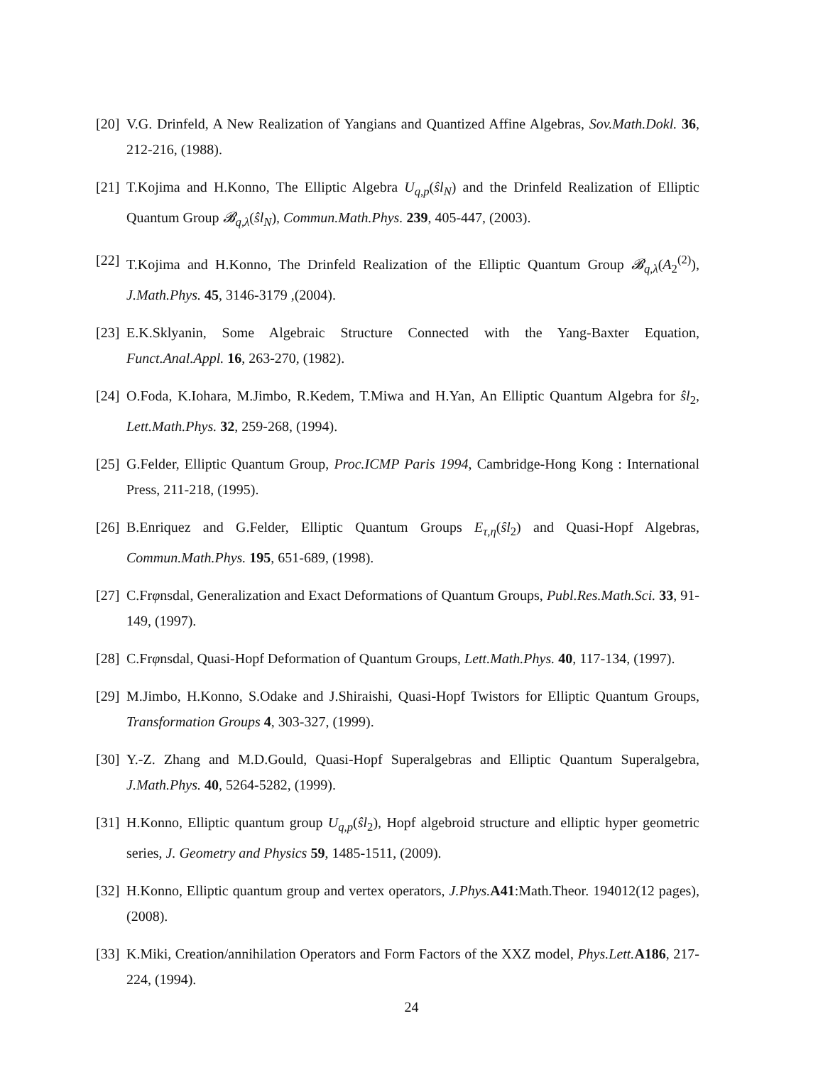[20] V.G. Drinfeld, A New Realization of Yangians and Quantized Affine Algebras, Sov.Math.Dokl. 36, 212-216, (1988).
[21] T.Kojima and H.Konno, The Elliptic Algebra U<sub>q,p</sub>(ŝl<sub>N</sub>) and the Drinfeld Realization of Elliptic Quantum Group 𝓑<sub>q,λ</sub>(ŝl<sub>N</sub>), Commun.Math.Phys. 239, 405-447, (2003).
[22] T.Kojima and H.Konno, The Drinfeld Realization of the Elliptic Quantum Group 𝓑<sub>q,λ</sub>(A<sub>2</sub><sup>(2)</sup>), J.Math.Phys. 45, 3146-3179 ,(2004).
[23] E.K.Sklyanin, Some Algebraic Structure Connected with the Yang-Baxter Equation, Funct.Anal.Appl. 16, 263-270, (1982).
[24] O.Foda, K.Iohara, M.Jimbo, R.Kedem, T.Miwa and H.Yan, An Elliptic Quantum Algebra for ŝl<sub>2</sub>, Lett.Math.Phys. 32, 259-268, (1994).
[25] G.Felder, Elliptic Quantum Group, Proc.ICMP Paris 1994, Cambridge-Hong Kong : International Press, 211-218, (1995).
[26] B.Enriquez and G.Felder, Elliptic Quantum Groups E<sub>τ,η</sub>(ŝl<sub>2</sub>) and Quasi-Hopf Algebras, Commun.Math.Phys. 195, 651-689, (1998).
[27] C.Frφnsdal, Generalization and Exact Deformations of Quantum Groups, Publ.Res.Math.Sci. 33, 91-149, (1997).
[28] C.Frφnsdal, Quasi-Hopf Deformation of Quantum Groups, Lett.Math.Phys. 40, 117-134, (1997).
[29] M.Jimbo, H.Konno, S.Odake and J.Shiraishi, Quasi-Hopf Twistors for Elliptic Quantum Groups, Transformation Groups 4, 303-327, (1999).
[30] Y.-Z. Zhang and M.D.Gould, Quasi-Hopf Superalgebras and Elliptic Quantum Superalgebra, J.Math.Phys. 40, 5264-5282, (1999).
[31] H.Konno, Elliptic quantum group U<sub>q,p</sub>(ŝl<sub>2</sub>), Hopf algebroid structure and elliptic hyper geometric series, J. Geometry and Physics 59, 1485-1511, (2009).
[32] H.Konno, Elliptic quantum group and vertex operators, J.Phys. A41:Math.Theor. 194012(12 pages), (2008).
[33] K.Miki, Creation/annihilation Operators and Form Factors of the XXZ model, Phys.Lett. A186, 217-224, (1994).
24